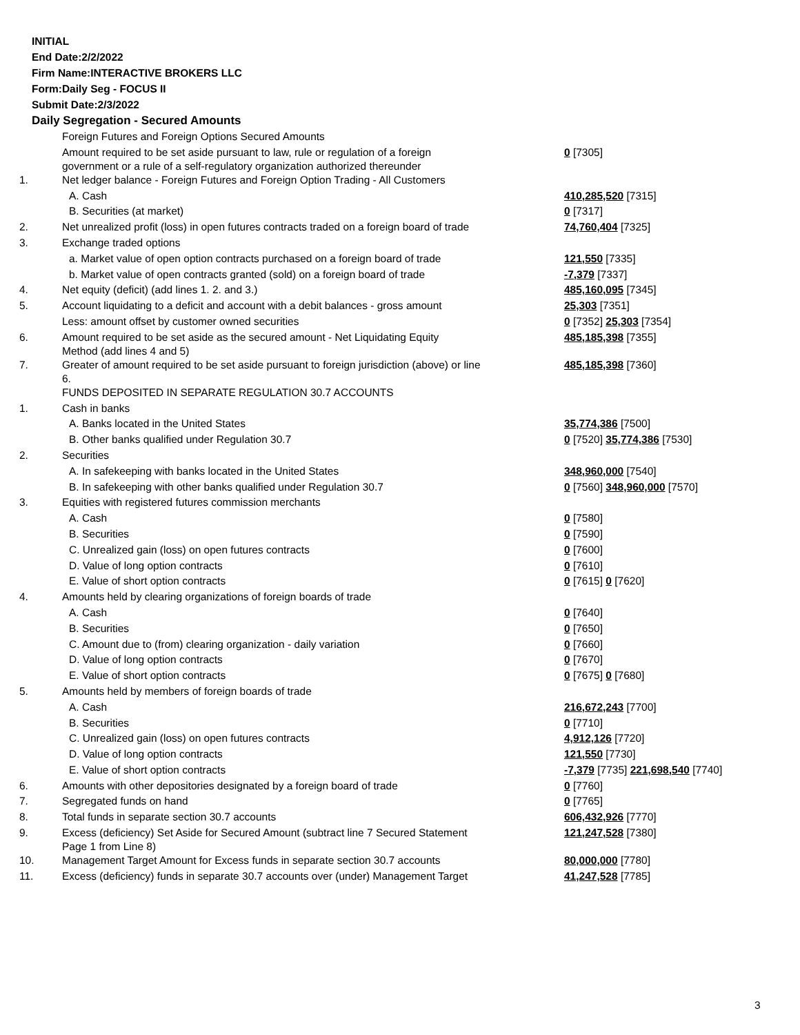INITIAL
End Date:2/2/2022
Firm Name:INTERACTIVE BROKERS LLC
Form:Daily Seg - FOCUS II
Submit Date:2/3/2022
Daily Segregation - Secured Amounts
| | Foreign Futures and Foreign Options Secured Amounts | |
| | Amount required to be set aside pursuant to law, rule or regulation of a foreign government or a rule of a self-regulatory organization authorized thereunder | 0 [7305] |
| 1. | Net ledger balance - Foreign Futures and Foreign Option Trading - All Customers | |
| | A. Cash | 410,285,520 [7315] |
| | B. Securities (at market) | 0 [7317] |
| 2. | Net unrealized profit (loss) in open futures contracts traded on a foreign board of trade | 74,760,404 [7325] |
| 3. | Exchange traded options | |
| | a. Market value of open option contracts purchased on a foreign board of trade | 121,550 [7335] |
| | b. Market value of open contracts granted (sold) on a foreign board of trade | -7,379 [7337] |
| 4. | Net equity (deficit) (add lines 1. 2. and 3.) | 485,160,095 [7345] |
| 5. | Account liquidating to a deficit and account with a debit balances - gross amount | 25,303 [7351] |
| | Less: amount offset by customer owned securities | 0 [7352] 25,303 [7354] |
| 6. | Amount required to be set aside as the secured amount - Net Liquidating Equity Method (add lines 4 and 5) | 485,185,398 [7355] |
| 7. | Greater of amount required to be set aside pursuant to foreign jurisdiction (above) or line 6. | 485,185,398 [7360] |
| | FUNDS DEPOSITED IN SEPARATE REGULATION 30.7 ACCOUNTS | |
| 1. | Cash in banks | |
| | A. Banks located in the United States | 35,774,386 [7500] |
| | B. Other banks qualified under Regulation 30.7 | 0 [7520] 35,774,386 [7530] |
| 2. | Securities | |
| | A. In safekeeping with banks located in the United States | 348,960,000 [7540] |
| | B. In safekeeping with other banks qualified under Regulation 30.7 | 0 [7560] 348,960,000 [7570] |
| 3. | Equities with registered futures commission merchants | |
| | A. Cash | 0 [7580] |
| | B. Securities | 0 [7590] |
| | C. Unrealized gain (loss) on open futures contracts | 0 [7600] |
| | D. Value of long option contracts | 0 [7610] |
| | E. Value of short option contracts | 0 [7615] 0 [7620] |
| 4. | Amounts held by clearing organizations of foreign boards of trade | |
| | A. Cash | 0 [7640] |
| | B. Securities | 0 [7650] |
| | C. Amount due to (from) clearing organization - daily variation | 0 [7660] |
| | D. Value of long option contracts | 0 [7670] |
| | E. Value of short option contracts | 0 [7675] 0 [7680] |
| 5. | Amounts held by members of foreign boards of trade | |
| | A. Cash | 216,672,243 [7700] |
| | B. Securities | 0 [7710] |
| | C. Unrealized gain (loss) on open futures contracts | 4,912,126 [7720] |
| | D. Value of long option contracts | 121,550 [7730] |
| | E. Value of short option contracts | -7,379 [7735] 221,698,540 [7740] |
| 6. | Amounts with other depositories designated by a foreign board of trade | 0 [7760] |
| 7. | Segregated funds on hand | 0 [7765] |
| 8. | Total funds in separate section 30.7 accounts | 606,432,926 [7770] |
| 9. | Excess (deficiency) Set Aside for Secured Amount (subtract line 7 Secured Statement Page 1 from Line 8) | 121,247,528 [7380] |
| 10. | Management Target Amount for Excess funds in separate section 30.7 accounts | 80,000,000 [7780] |
| 11. | Excess (deficiency) funds in separate 30.7 accounts over (under) Management Target | 41,247,528 [7785] |
3